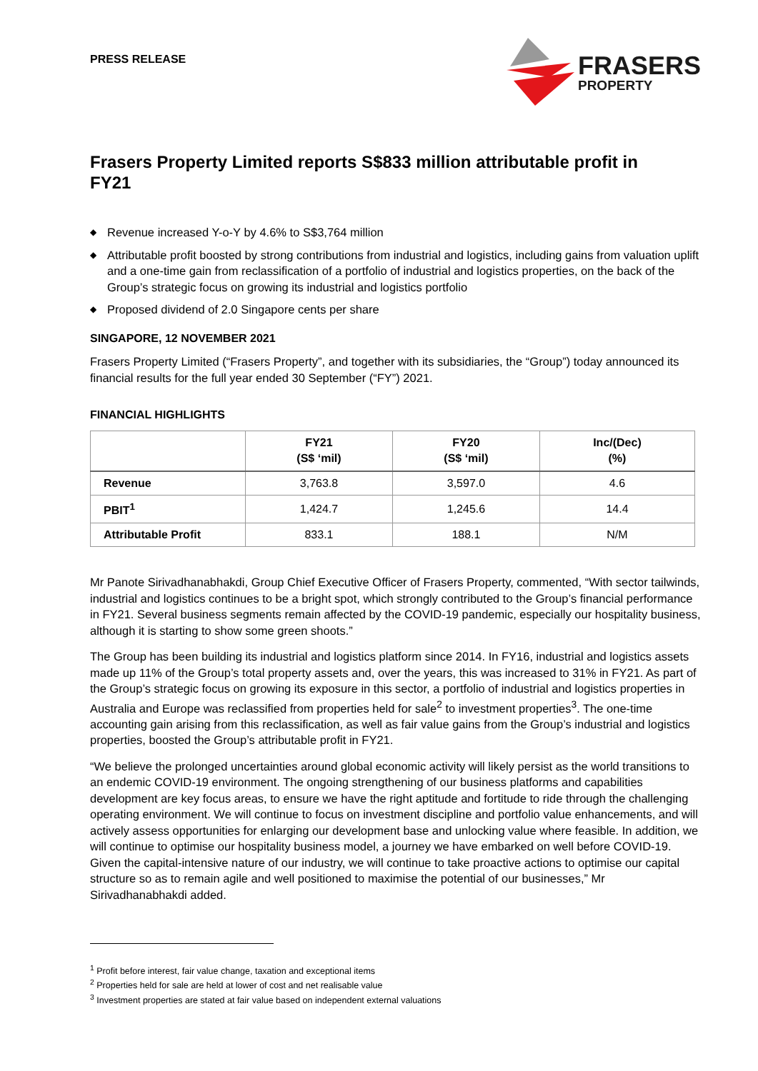PRESS RELEASE
FRASERS
PROPERTY
Frasers Property Limited reports S$833 million attributable profit in FY21
◆ Revenue increased Y-o-Y by 4.6% to S$3,764 million
◆ Attributable profit boosted by strong contributions from industrial and logistics, including gains from valuation uplift and a one-time gain from reclassification of a portfolio of industrial and logistics properties, on the back of the Group’s strategic focus on growing its industrial and logistics portfolio
◆ Proposed dividend of 2.0 Singapore cents per share
SINGAPORE, 12 NOVEMBER 2021
Frasers Property Limited (“Frasers Property”, and together with its subsidiaries, the “Group”) today announced its financial results for the full year ended 30 September (“FY”) 2021.
FINANCIAL HIGHLIGHTS
| | FY21 (S$ ‘mil) | FY20 (S$ ‘mil) | Inc/(Dec) (%) |
| --- | --- | --- | --- |
| Revenue | 3,763.8 | 3,597.0 | 4.6 |
| PBIT<sup>1</sup> | 1,424.7 | 1,245.6 | 14.4 |
| Attributable Profit | 833.1 | 188.1 | N/M |
Mr Panote Sirivadhanabhakdi, Group Chief Executive Officer of Frasers Property, commented, “With sector tailwinds, industrial and logistics continues to be a bright spot, which strongly contributed to the Group’s financial performance in FY21. Several business segments remain affected by the COVID-19 pandemic, especially our hospitality business, although it is starting to show some green shoots.”
The Group has been building its industrial and logistics platform since 2014. In FY16, industrial and logistics assets made up 11% of the Group’s total property assets and, over the years, this was increased to 31% in FY21. As part of the Group’s strategic focus on growing its exposure in this sector, a portfolio of industrial and logistics properties in Australia and Europe was reclassified from properties held for sale<sup>2</sup> to investment properties<sup>3</sup>. The one-time accounting gain arising from this reclassification, as well as fair value gains from the Group’s industrial and logistics properties, boosted the Group’s attributable profit in FY21.
“We believe the prolonged uncertainties around global economic activity will likely persist as the world transitions to an endemic COVID-19 environment. The ongoing strengthening of our business platforms and capabilities development are key focus areas, to ensure we have the right aptitude and fortitude to ride through the challenging operating environment. We will continue to focus on investment discipline and portfolio value enhancements, and will actively assess opportunities for enlarging our development base and unlocking value where feasible. In addition, we will continue to optimise our hospitality business model, a journey we have embarked on well before COVID-19. Given the capital-intensive nature of our industry, we will continue to take proactive actions to optimise our capital structure so as to remain agile and well positioned to maximise the potential of our businesses,” Mr Sirivadhanabhakdi added.
<sup>1</sup> Profit before interest, fair value change, taxation and exceptional items
<sup>2</sup> Properties held for sale are held at lower of cost and net realisable value
<sup>3</sup> Investment properties are stated at fair value based on independent external valuations